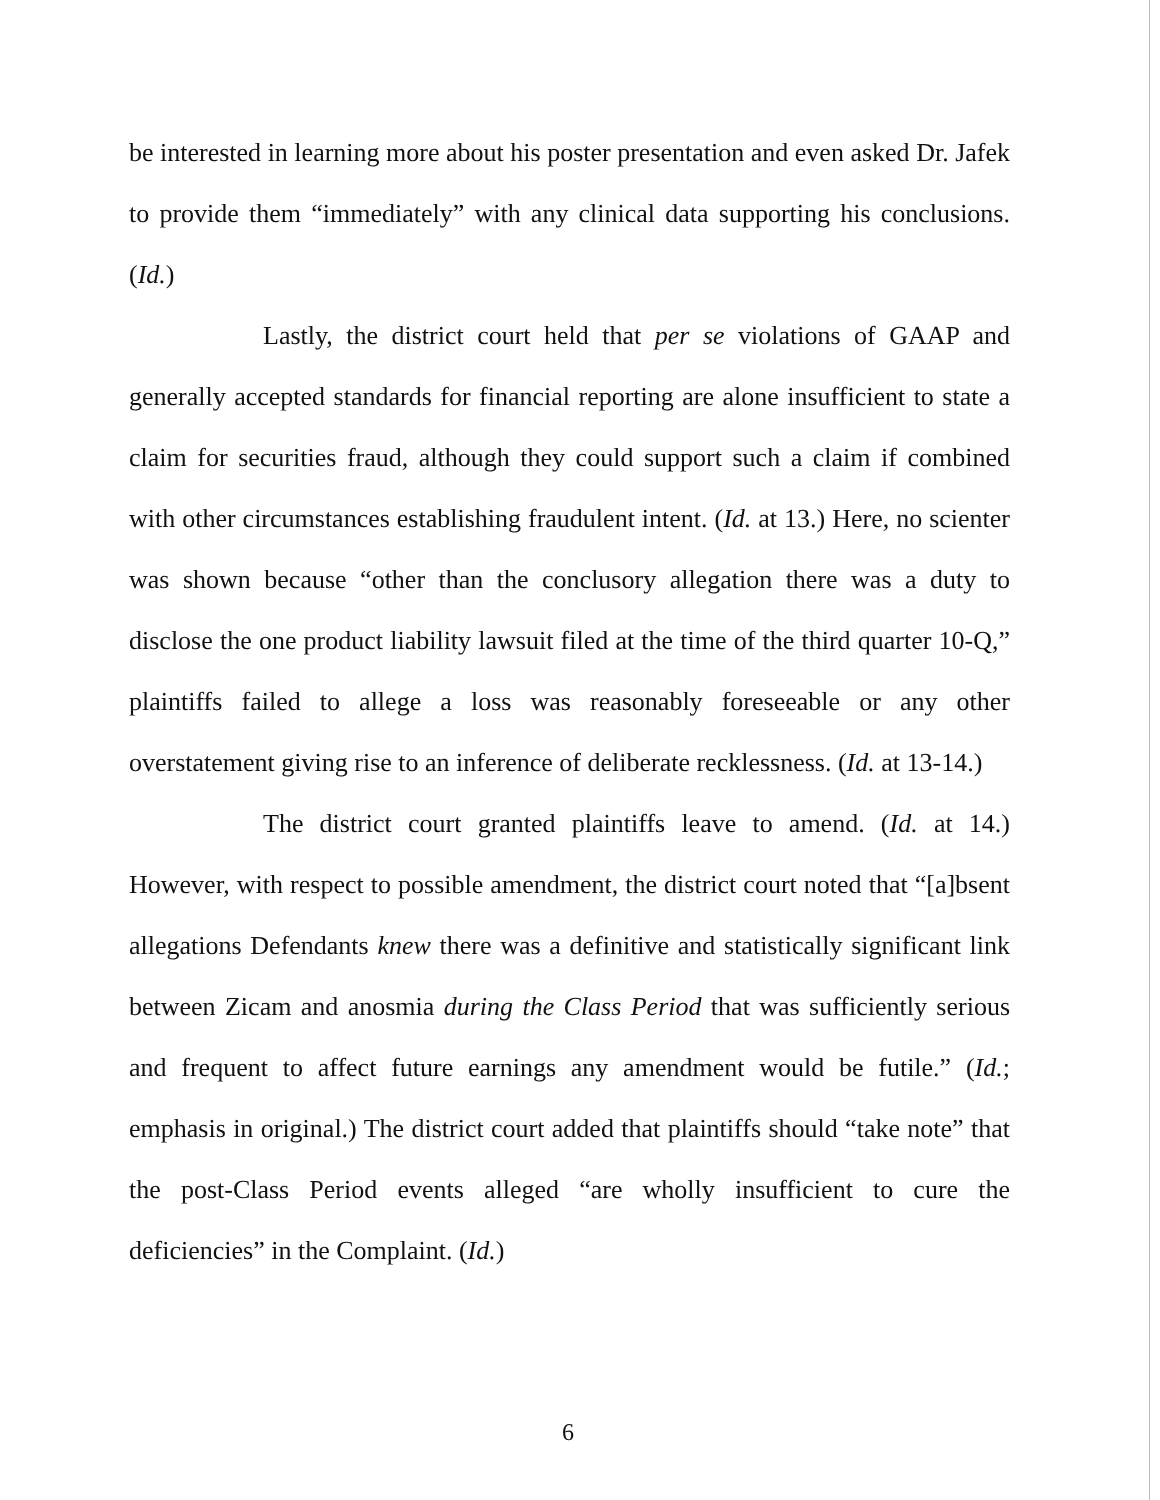be interested in learning more about his poster presentation and even asked Dr. Jafek to provide them “immediately” with any clinical data supporting his conclusions. (Id.)
Lastly, the district court held that per se violations of GAAP and generally accepted standards for financial reporting are alone insufficient to state a claim for securities fraud, although they could support such a claim if combined with other circumstances establishing fraudulent intent. (Id. at 13.) Here, no scienter was shown because “other than the conclusory allegation there was a duty to disclose the one product liability lawsuit filed at the time of the third quarter 10-Q,” plaintiffs failed to allege a loss was reasonably foreseeable or any other overstatement giving rise to an inference of deliberate recklessness. (Id. at 13-14.)
The district court granted plaintiffs leave to amend. (Id. at 14.) However, with respect to possible amendment, the district court noted that “[a]bsent allegations Defendants knew there was a definitive and statistically significant link between Zicam and anosmia during the Class Period that was sufficiently serious and frequent to affect future earnings any amendment would be futile.” (Id.; emphasis in original.) The district court added that plaintiffs should “take note” that the post-Class Period events alleged “are wholly insufficient to cure the deficiencies” in the Complaint. (Id.)
6